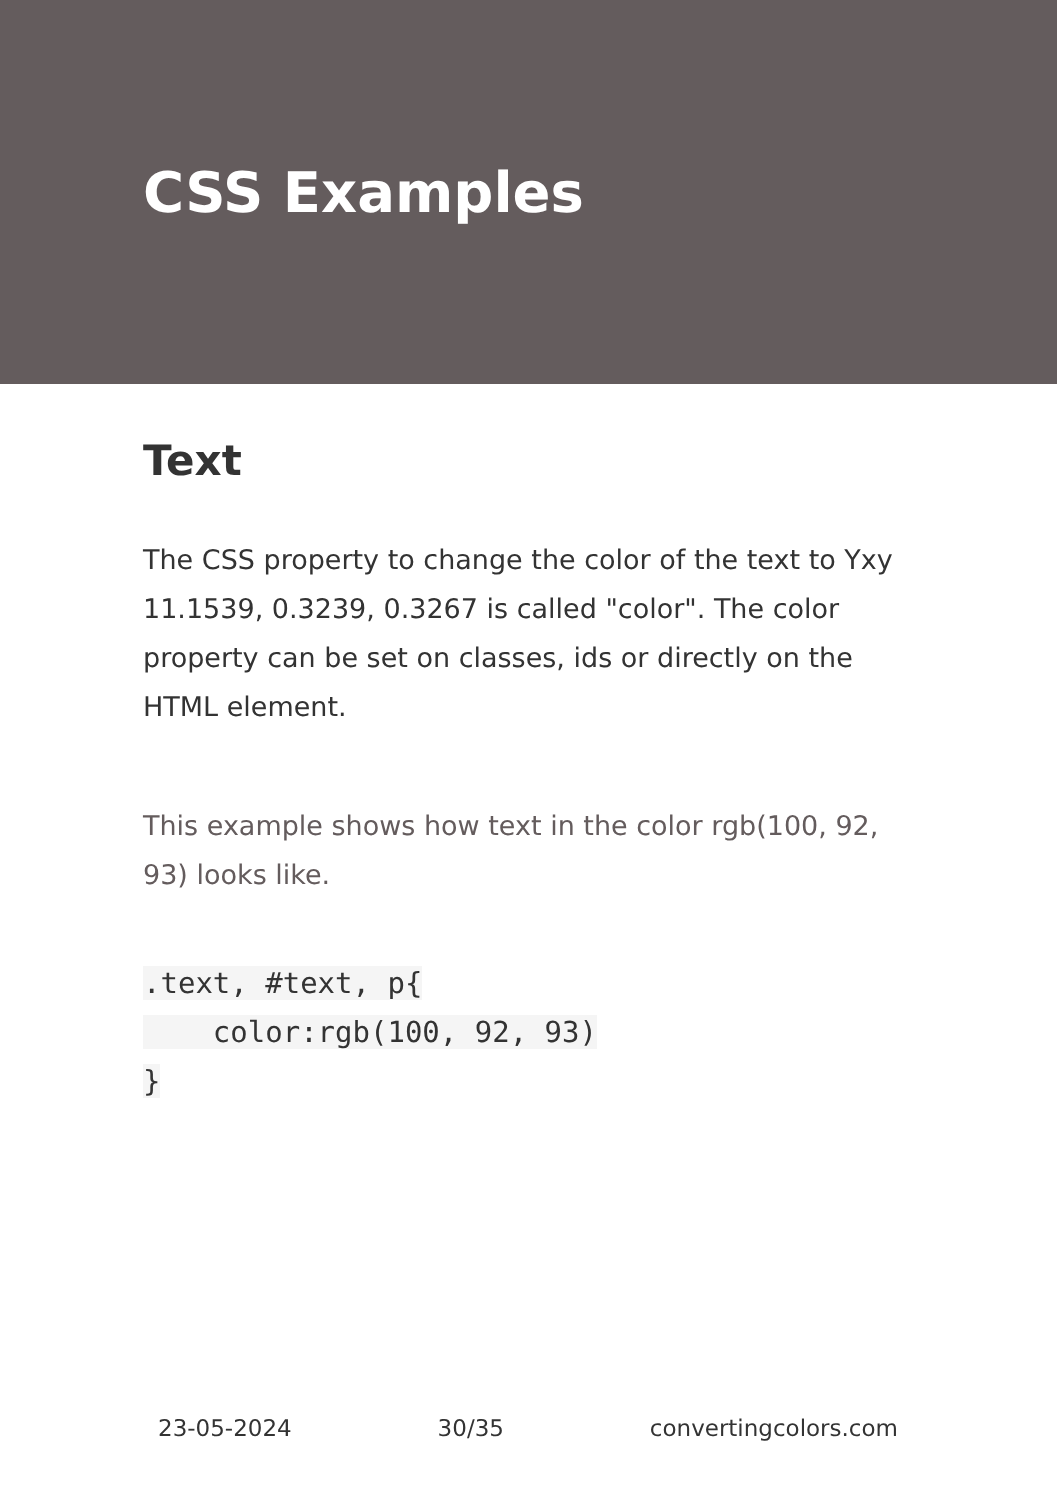CSS Examples
Text
The CSS property to change the color of the text to Yxy 11.1539, 0.3239, 0.3267 is called "color". The color property can be set on classes, ids or directly on the HTML element.
This example shows how text in the color rgb(100, 92, 93) looks like.
.text, #text, p{
    color:rgb(100, 92, 93)
}
23-05-2024 30/35 convertingcolors.com